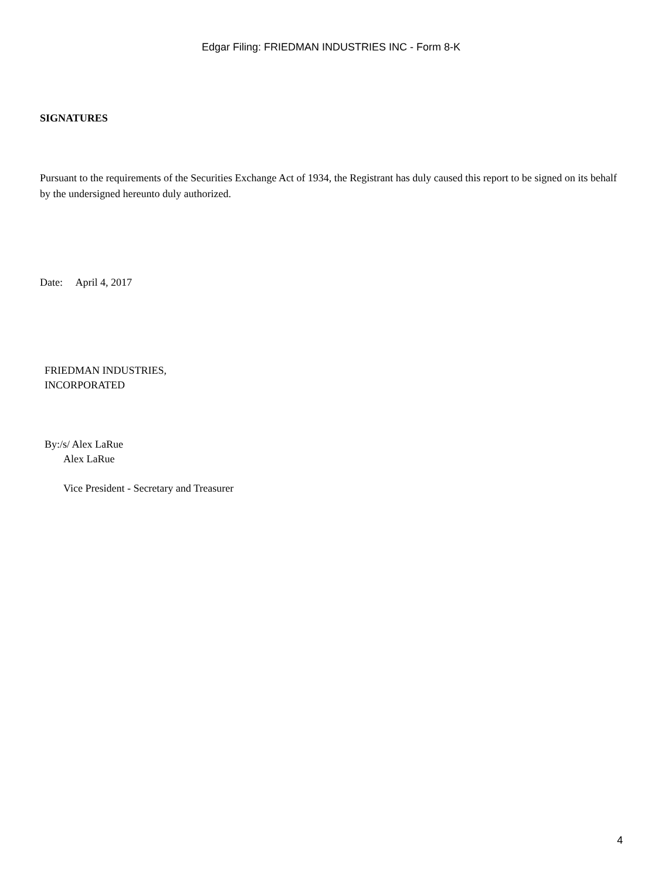Edgar Filing: FRIEDMAN INDUSTRIES INC - Form 8-K
SIGNATURES
Pursuant to the requirements of the Securities Exchange Act of 1934, the Registrant has duly caused this report to be signed on its behalf by the undersigned hereunto duly authorized.
Date: April 4, 2017
FRIEDMAN INDUSTRIES,
INCORPORATED
By:/s/ Alex LaRue
Alex LaRue
Vice President - Secretary and Treasurer
4